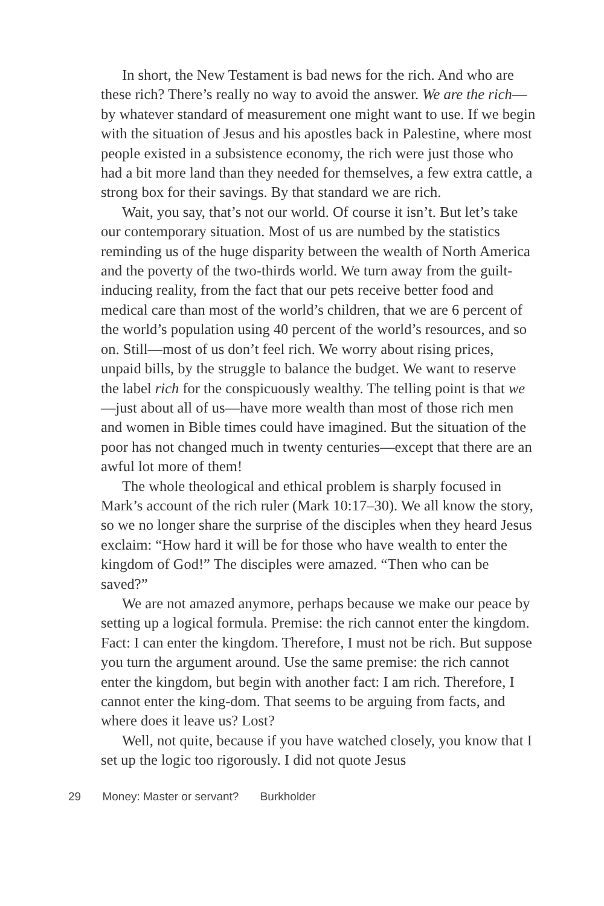In short, the New Testament is bad news for the rich. And who are these rich? There’s really no way to avoid the answer. We are the rich—by whatever standard of measurement one might want to use. If we begin with the situation of Jesus and his apostles back in Palestine, where most people existed in a subsistence economy, the rich were just those who had a bit more land than they needed for themselves, a few extra cattle, a strong box for their savings. By that standard we are rich.
Wait, you say, that’s not our world. Of course it isn’t. But let’s take our contemporary situation. Most of us are numbed by the statistics reminding us of the huge disparity between the wealth of North America and the poverty of the two-thirds world. We turn away from the guilt-inducing reality, from the fact that our pets receive better food and medical care than most of the world’s children, that we are 6 percent of the world’s population using 40 percent of the world’s resources, and so on. Still—most of us don’t feel rich. We worry about rising prices, unpaid bills, by the struggle to balance the budget. We want to reserve the label rich for the conspicuously wealthy. The telling point is that we—just about all of us—have more wealth than most of those rich men and women in Bible times could have imagined. But the situation of the poor has not changed much in twenty centuries—except that there are an awful lot more of them!
The whole theological and ethical problem is sharply focused in Mark’s account of the rich ruler (Mark 10:17–30). We all know the story, so we no longer share the surprise of the disciples when they heard Jesus exclaim: “How hard it will be for those who have wealth to enter the kingdom of God!” The disciples were amazed. “Then who can be saved?”
We are not amazed anymore, perhaps because we make our peace by setting up a logical formula. Premise: the rich cannot enter the kingdom. Fact: I can enter the kingdom. Therefore, I must not be rich. But suppose you turn the argument around. Use the same premise: the rich cannot enter the kingdom, but begin with another fact: I am rich. Therefore, I cannot enter the king-dom. That seems to be arguing from facts, and where does it leave us? Lost?
Well, not quite, because if you have watched closely, you know that I set up the logic too rigorously. I did not quote Jesus
29 Money: Master or servant? Burkholder